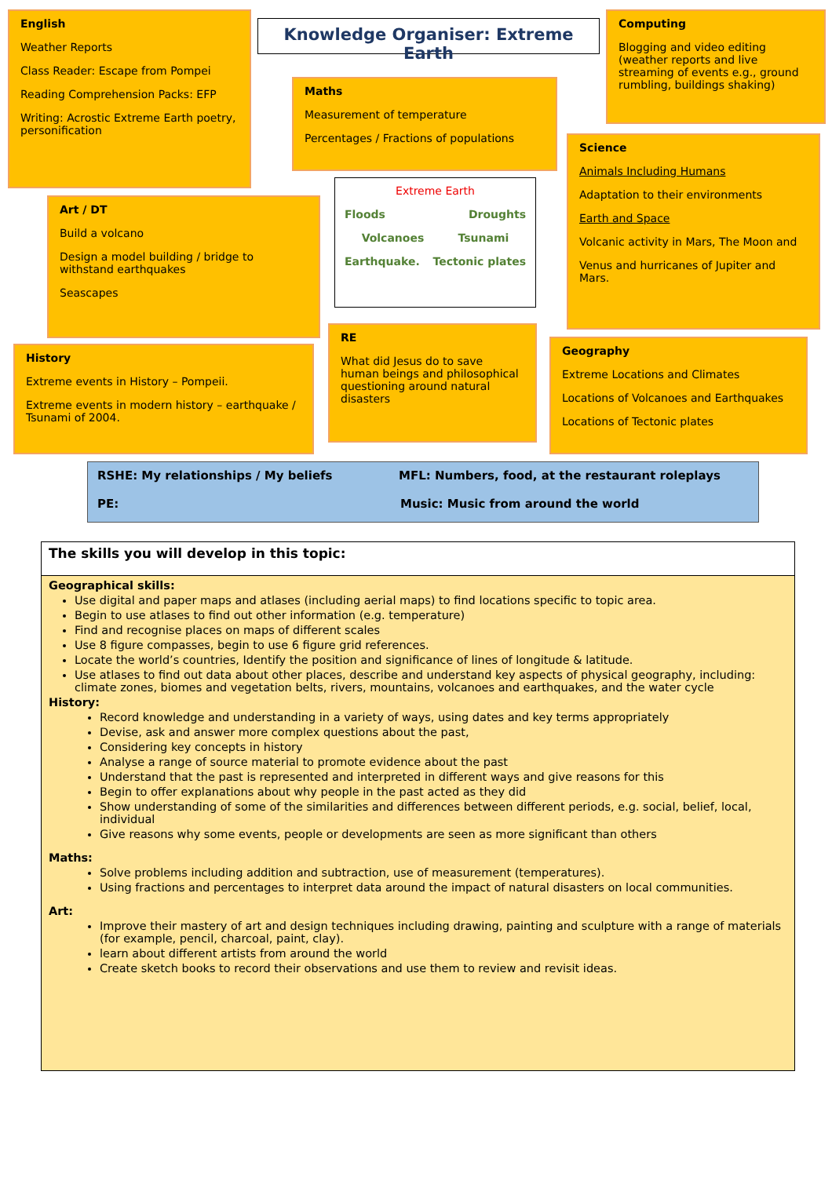English
Weather Reports
Class Reader: Escape from Pompei
Reading Comprehension Packs: EFP
Writing: Acrostic Extreme Earth poetry, personification
Knowledge Organiser: Extreme Earth
Computing
Blogging and video editing (weather reports and live streaming of events e.g., ground rumbling, buildings shaking)
Maths
Measurement of temperature
Percentages / Fractions of populations
Science
Animals Including Humans
Adaptation to their environments
Earth and Space
Volcanic activity in Mars, The Moon and
Venus and hurricanes of Jupiter and Mars.
Extreme Earth
Floods Droughts
Volcanoes Tsunami
Earthquake. Tectonic plates
Art / DT
Build a volcano
Design a model building / bridge to withstand earthquakes
Seascapes
RE
What did Jesus do to save human beings and philosophical questioning around natural disasters
Geography
Extreme Locations and Climates
Locations of Volcanoes and Earthquakes
Locations of Tectonic plates
History
Extreme events in History – Pompeii.
Extreme events in modern history – earthquake / Tsunami of 2004.
RSHE: My relationships / My beliefs MFL: Numbers, food, at the restaurant roleplays
PE: Music: Music from around the world
The skills you will develop in this topic:
Geographical skills:
Use digital and paper maps and atlases (including aerial maps) to find locations specific to topic area.
Begin to use atlases to find out other information (e.g. temperature)
Find and recognise places on maps of different scales
Use 8 figure compasses, begin to use 6 figure grid references.
Locate the world’s countries, Identify the position and significance of lines of longitude & latitude.
Use atlases to find out data about other places, describe and understand key aspects of physical geography, including: climate zones, biomes and vegetation belts, rivers, mountains, volcanoes and earthquakes, and the water cycle
History:
Record knowledge and understanding in a variety of ways, using dates and key terms appropriately
Devise, ask and answer more complex questions about the past,
Considering key concepts in history
Analyse a range of source material to promote evidence about the past
Understand that the past is represented and interpreted in different ways and give reasons for this
Begin to offer explanations about why people in the past acted as they did
Show understanding of some of the similarities and differences between different periods, e.g. social, belief, local, individual
Give reasons why some events, people or developments are seen as more significant than others
Maths:
Solve problems including addition and subtraction, use of measurement (temperatures).
Using fractions and percentages to interpret data around the impact of natural disasters on local communities.
Art:
Improve their mastery of art and design techniques including drawing, painting and sculpture with a range of materials (for example, pencil, charcoal, paint, clay).
learn about different artists from around the world
Create sketch books to record their observations and use them to review and revisit ideas.